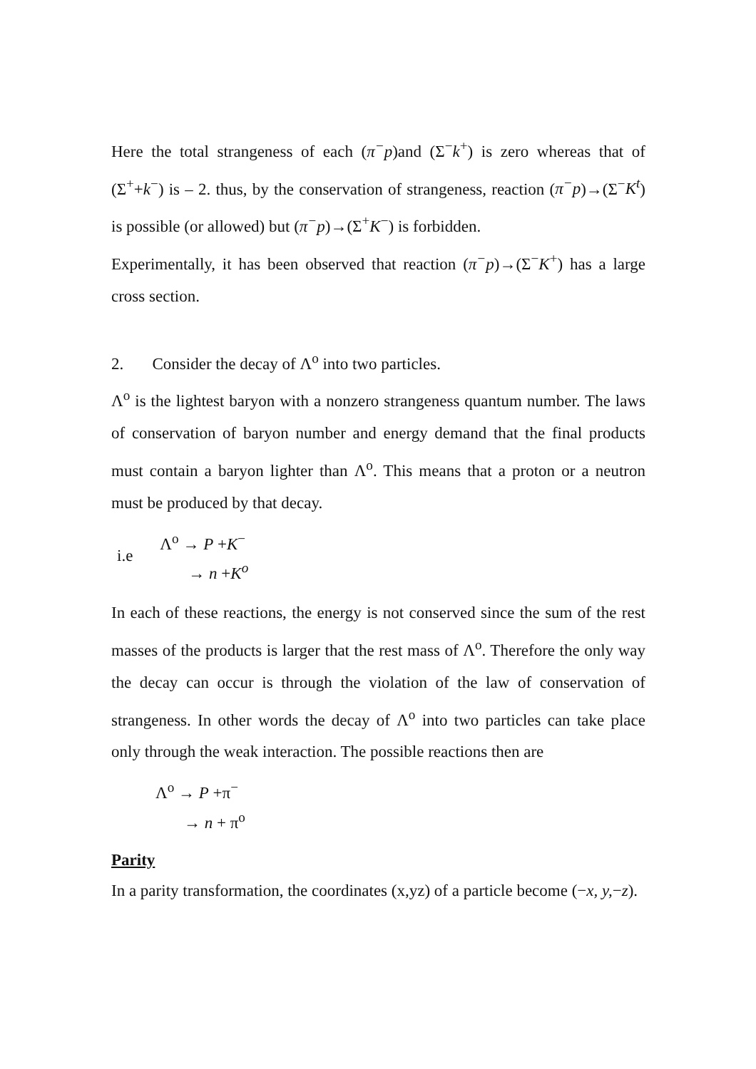Here the total strangeness of each (π<sup>−</sup>p)and (Σ<sup>−</sup>k<sup>+</sup>) is zero whereas that of (Σ<sup>+</sup>+k<sup>−</sup>) is – 2. thus, by the conservation of strangeness, reaction (π<sup>−</sup>p)→(Σ<sup>−</sup>K<sup>t</sup>) is possible (or allowed) but (π<sup>−</sup>p)→(Σ<sup>+</sup>K<sup>−</sup>) is forbidden.
Experimentally, it has been observed that reaction (π<sup>−</sup>p)→(Σ<sup>−</sup>K<sup>+</sup>) has a large cross section.
2. Consider the decay of Λ<sup>o</sup> into two particles.
Λ<sup>o</sup> is the lightest baryon with a nonzero strangeness quantum number. The laws of conservation of baryon number and energy demand that the final products must contain a baryon lighter than Λ<sup>o</sup>. This means that a proton or a neutron must be produced by that decay.
| i.e | Λ<sup>o</sup> → P + K<sup>−</sup> |
| | → n + K<sup>o</sup> |
In each of these reactions, the energy is not conserved since the sum of the rest masses of the products is larger that the rest mass of Λ<sup>o</sup>. Therefore the only way the decay can occur is through the violation of the law of conservation of strangeness. In other words the decay of Λ<sup>o</sup> into two particles can take place only through the weak interaction. The possible reactions then are
| Λ<sup>o</sup> → P +π<sup>−</sup> |
| → n + π<sup>o</sup> |
Parity
In a parity transformation, the coordinates (x,yz) of a particle become (−x, y,−z).